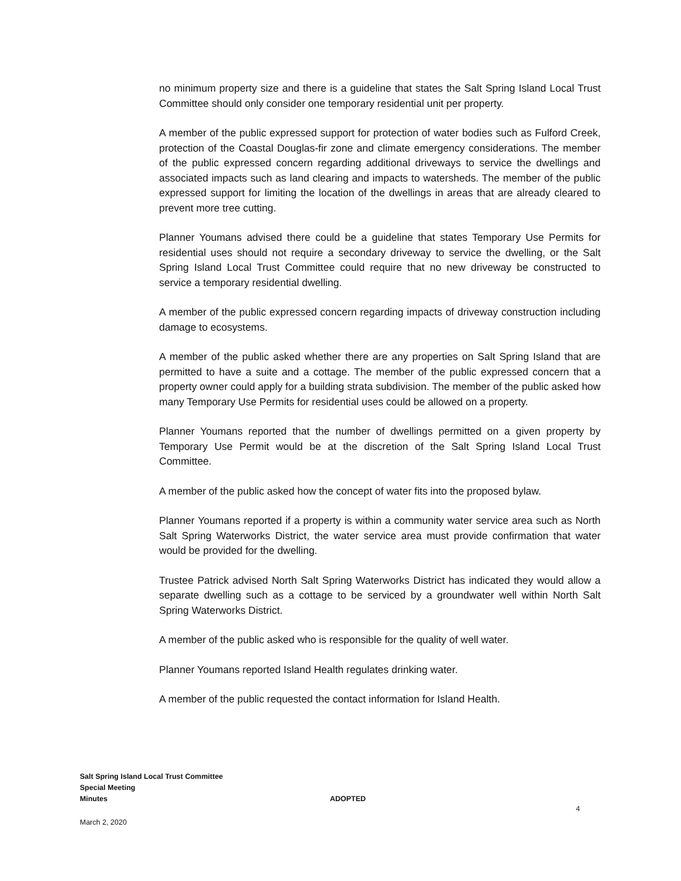no minimum property size and there is a guideline that states the Salt Spring Island Local Trust Committee should only consider one temporary residential unit per property.
A member of the public expressed support for protection of water bodies such as Fulford Creek, protection of the Coastal Douglas-fir zone and climate emergency considerations. The member of the public expressed concern regarding additional driveways to service the dwellings and associated impacts such as land clearing and impacts to watersheds. The member of the public expressed support for limiting the location of the dwellings in areas that are already cleared to prevent more tree cutting.
Planner Youmans advised there could be a guideline that states Temporary Use Permits for residential uses should not require a secondary driveway to service the dwelling, or the Salt Spring Island Local Trust Committee could require that no new driveway be constructed to service a temporary residential dwelling.
A member of the public expressed concern regarding impacts of driveway construction including damage to ecosystems.
A member of the public asked whether there are any properties on Salt Spring Island that are permitted to have a suite and a cottage. The member of the public expressed concern that a property owner could apply for a building strata subdivision. The member of the public asked how many Temporary Use Permits for residential uses could be allowed on a property.
Planner Youmans reported that the number of dwellings permitted on a given property by Temporary Use Permit would be at the discretion of the Salt Spring Island Local Trust Committee.
A member of the public asked how the concept of water fits into the proposed bylaw.
Planner Youmans reported if a property is within a community water service area such as North Salt Spring Waterworks District, the water service area must provide confirmation that water would be provided for the dwelling.
Trustee Patrick advised North Salt Spring Waterworks District has indicated they would allow a separate dwelling such as a cottage to be serviced by a groundwater well within North Salt Spring Waterworks District.
A member of the public asked who is responsible for the quality of well water.
Planner Youmans reported Island Health regulates drinking water.
A member of the public requested the contact information for Island Health.
Salt Spring Island Local Trust Committee
Special Meeting
Minutes ADOPTED
4
March 2, 2020